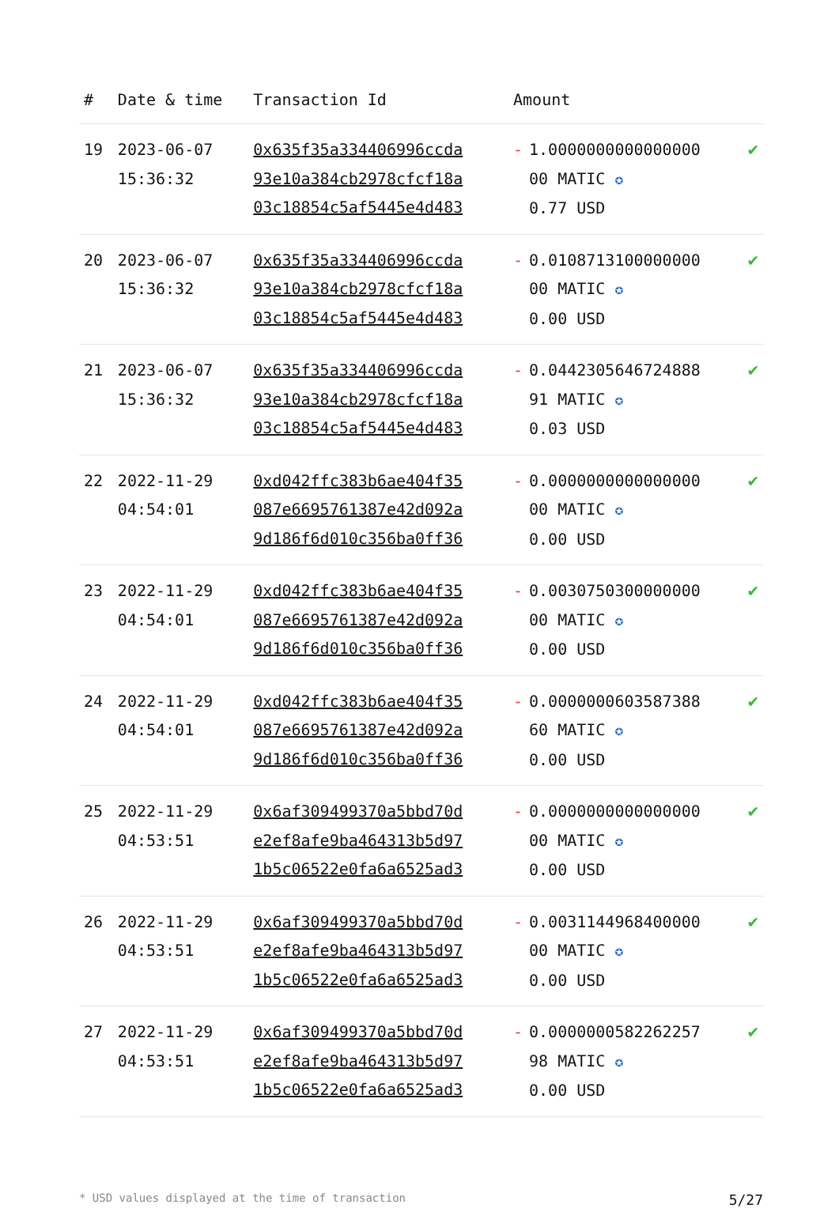| # | Date & time | Transaction Id | Amount | | |
| --- | --- | --- | --- | --- | --- |
| 19 | 2023-06-07 15:36:32 | 0x635f35a334406996ccda 93e10a384cb2978cfcf18a 03c18854c5af5445e4d483 | - | 1.0000000000000000 00 MATIC ✪ 0.77 USD | ✔ |
| 20 | 2023-06-07 15:36:32 | 0x635f35a334406996ccda 93e10a384cb2978cfcf18a 03c18854c5af5445e4d483 | - | 0.0108713100000000 00 MATIC ✪ 0.00 USD | ✔ |
| 21 | 2023-06-07 15:36:32 | 0x635f35a334406996ccda 93e10a384cb2978cfcf18a 03c18854c5af5445e4d483 | - | 0.0442305646724888 91 MATIC ✪ 0.03 USD | ✔ |
| 22 | 2022-11-29 04:54:01 | 0xd042ffc383b6ae404f35 087e6695761387e42d092a 9d186f6d010c356ba0ff36 | - | 0.0000000000000000 00 MATIC ✪ 0.00 USD | ✔ |
| 23 | 2022-11-29 04:54:01 | 0xd042ffc383b6ae404f35 087e6695761387e42d092a 9d186f6d010c356ba0ff36 | - | 0.0030750300000000 00 MATIC ✪ 0.00 USD | ✔ |
| 24 | 2022-11-29 04:54:01 | 0xd042ffc383b6ae404f35 087e6695761387e42d092a 9d186f6d010c356ba0ff36 | - | 0.0000000603587388 60 MATIC ✪ 0.00 USD | ✔ |
| 25 | 2022-11-29 04:53:51 | 0x6af309499370a5bbd70d e2ef8afe9ba464313b5d97 1b5c06522e0fa6a6525ad3 | - | 0.0000000000000000 00 MATIC ✪ 0.00 USD | ✔ |
| 26 | 2022-11-29 04:53:51 | 0x6af309499370a5bbd70d e2ef8afe9ba464313b5d97 1b5c06522e0fa6a6525ad3 | - | 0.0031144968400000 00 MATIC ✪ 0.00 USD | ✔ |
| 27 | 2022-11-29 04:53:51 | 0x6af309499370a5bbd70d e2ef8afe9ba464313b5d97 1b5c06522e0fa6a6525ad3 | - | 0.0000000582262257 98 MATIC ✪ 0.00 USD | ✔ |
* USD values displayed at the time of transaction 5/27